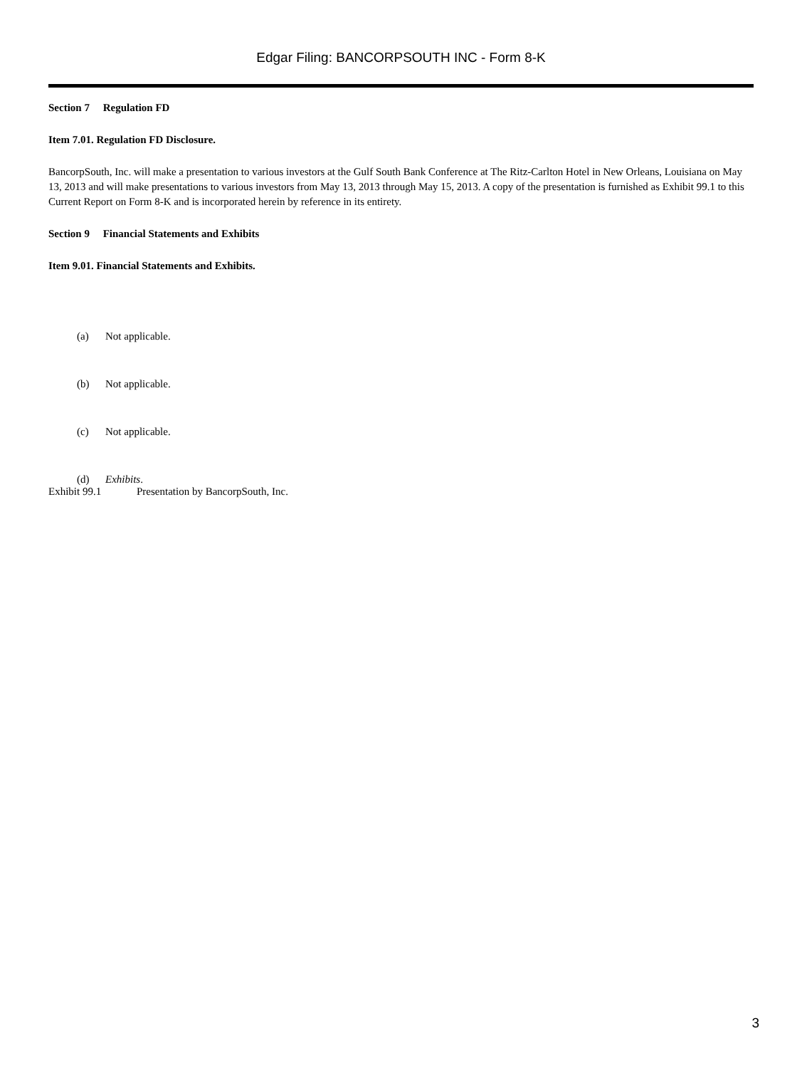Edgar Filing: BANCORPSOUTH INC - Form 8-K
Section 7 Regulation FD
Item 7.01. Regulation FD Disclosure.
BancorpSouth, Inc. will make a presentation to various investors at the Gulf South Bank Conference at The Ritz-Carlton Hotel in New Orleans, Louisiana on May 13, 2013 and will make presentations to various investors from May 13, 2013 through May 15, 2013. A copy of the presentation is furnished as Exhibit 99.1 to this Current Report on Form 8-K and is incorporated herein by reference in its entirety.
Section 9 Financial Statements and Exhibits
Item 9.01. Financial Statements and Exhibits.
(a) Not applicable.
(b) Not applicable.
(c) Not applicable.
(d) Exhibits.
Exhibit 99.1 Presentation by BancorpSouth, Inc.
3